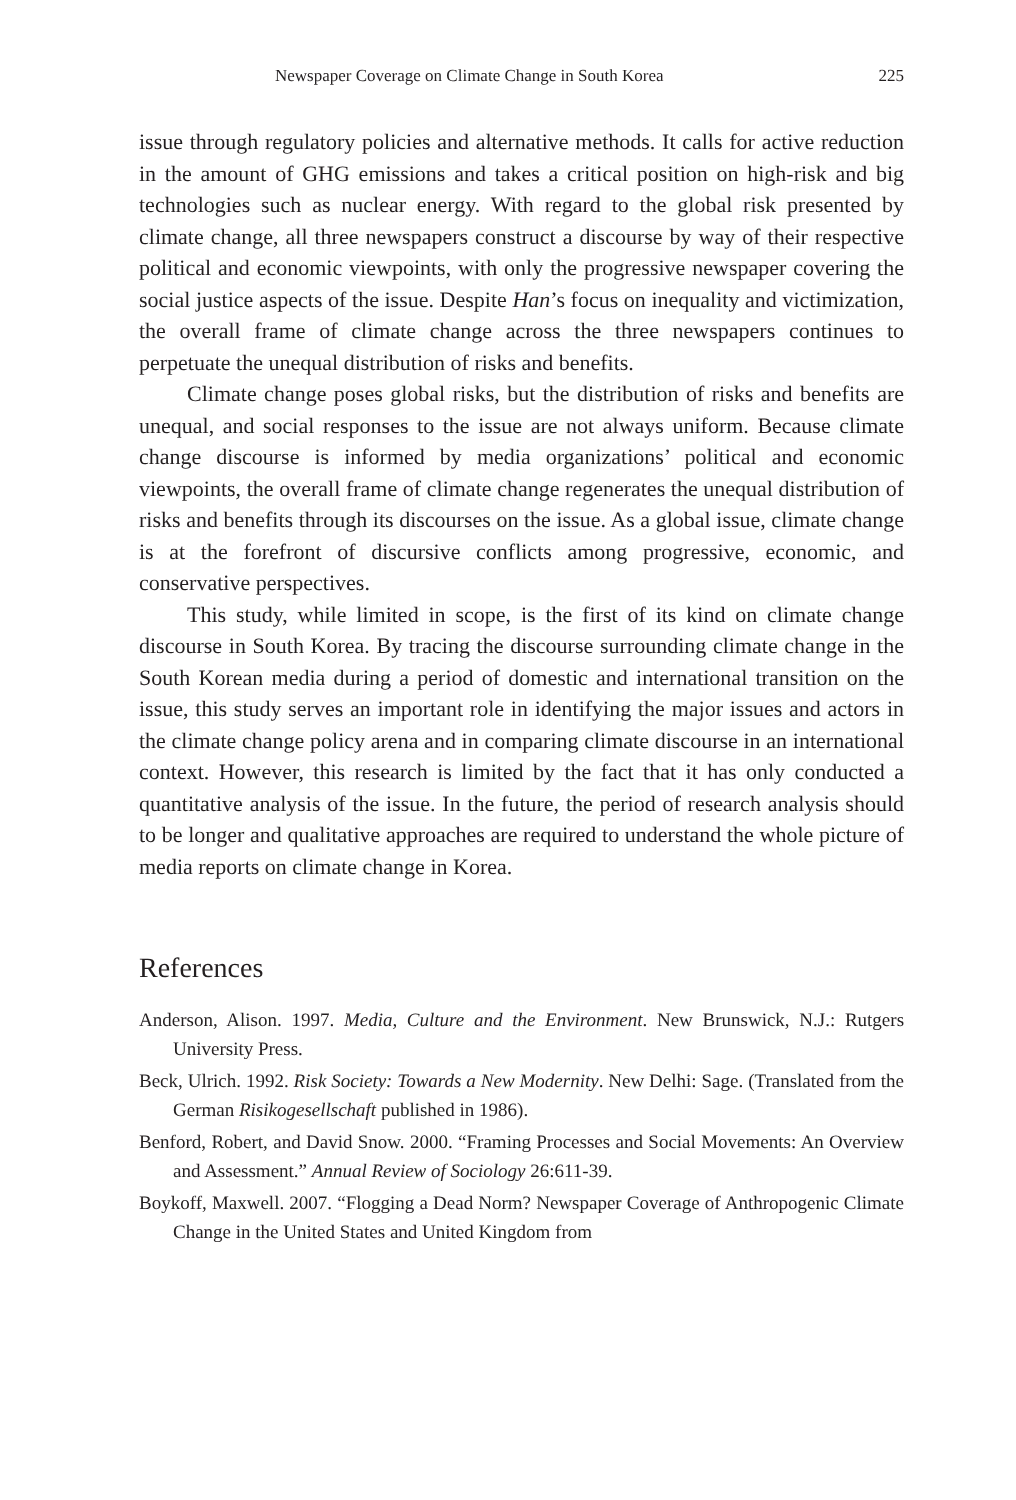Newspaper Coverage on Climate Change in South Korea 225
issue through regulatory policies and alternative methods. It calls for active reduction in the amount of GHG emissions and takes a critical position on high-risk and big technologies such as nuclear energy. With regard to the global risk presented by climate change, all three newspapers construct a discourse by way of their respective political and economic viewpoints, with only the progressive newspaper covering the social justice aspects of the issue. Despite Han’s focus on inequality and victimization, the overall frame of climate change across the three newspapers continues to perpetuate the unequal distribution of risks and benefits.
Climate change poses global risks, but the distribution of risks and benefits are unequal, and social responses to the issue are not always uniform. Because climate change discourse is informed by media organizations’ political and economic viewpoints, the overall frame of climate change regenerates the unequal distribution of risks and benefits through its discourses on the issue. As a global issue, climate change is at the forefront of discursive conflicts among progressive, economic, and conservative perspectives.
This study, while limited in scope, is the first of its kind on climate change discourse in South Korea. By tracing the discourse surrounding climate change in the South Korean media during a period of domestic and international transition on the issue, this study serves an important role in identifying the major issues and actors in the climate change policy arena and in comparing climate discourse in an international context. However, this research is limited by the fact that it has only conducted a quantitative analysis of the issue. In the future, the period of research analysis should to be longer and qualitative approaches are required to understand the whole picture of media reports on climate change in Korea.
References
Anderson, Alison. 1997. Media, Culture and the Environment. New Brunswick, N.J.: Rutgers University Press.
Beck, Ulrich. 1992. Risk Society: Towards a New Modernity. New Delhi: Sage. (Translated from the German Risikogesellschaft published in 1986).
Benford, Robert, and David Snow. 2000. “Framing Processes and Social Movements: An Overview and Assessment.” Annual Review of Sociology 26:611-39.
Boykoff, Maxwell. 2007. “Flogging a Dead Norm? Newspaper Coverage of Anthropogenic Climate Change in the United States and United Kingdom from